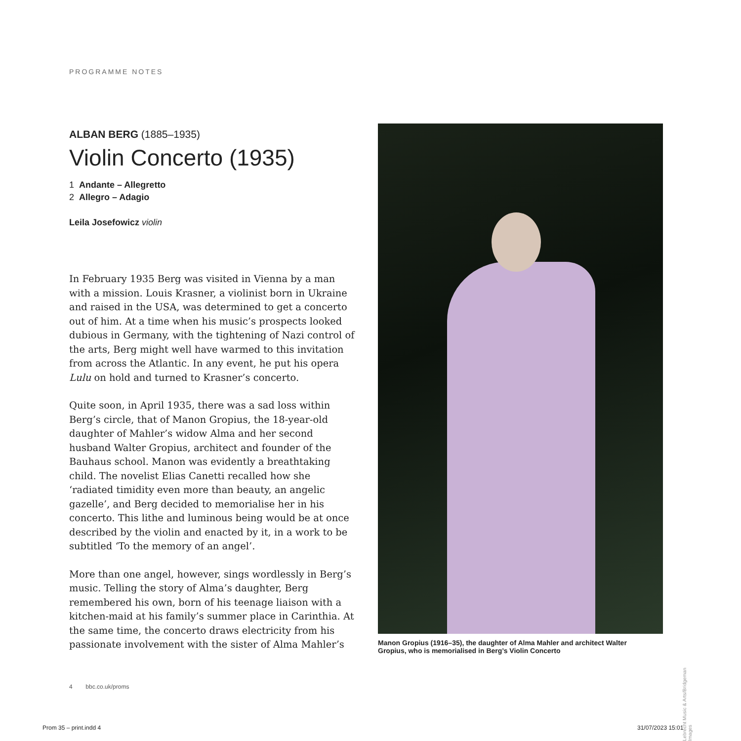PROGRAMME NOTES
ALBAN BERG (1885–1935)
Violin Concerto (1935)
1 Andante – Allegretto
2 Allegro – Adagio
Leila Josefowicz violin
In February 1935 Berg was visited in Vienna by a man with a mission. Louis Krasner, a violinist born in Ukraine and raised in the USA, was determined to get a concerto out of him. At a time when his music’s prospects looked dubious in Germany, with the tightening of Nazi control of the arts, Berg might well have warmed to this invitation from across the Atlantic. In any event, he put his opera Lulu on hold and turned to Krasner’s concerto.
Quite soon, in April 1935, there was a sad loss within Berg’s circle, that of Manon Gropius, the 18-year-old daughter of Mahler’s widow Alma and her second husband Walter Gropius, architect and founder of the Bauhaus school. Manon was evidently a breathtaking child. The novelist Elias Canetti recalled how she ‘radiated timidity even more than beauty, an angelic gazelle’, and Berg decided to memorialise her in his concerto. This lithe and luminous being would be at once described by the violin and enacted by it, in a work to be subtitled ‘To the memory of an angel’.
More than one angel, however, sings wordlessly in Berg’s music. Telling the story of Alma’s daughter, Berg remembered his own, born of his teenage liaison with a kitchen-maid at his family’s summer place in Carinthia. At the same time, the concerto draws electricity from his passionate involvement with the sister of Alma Mahler’s
Manon Gropius (1916–35), the daughter of Alma Mahler and architect Walter Gropius, who is memorialised in Berg’s Violin Concerto
Lebrecht Music & Arts/Bridgeman Images
4 bbc.co.uk/proms
Prom 35 – print.indd 4 31/07/2023 15:01